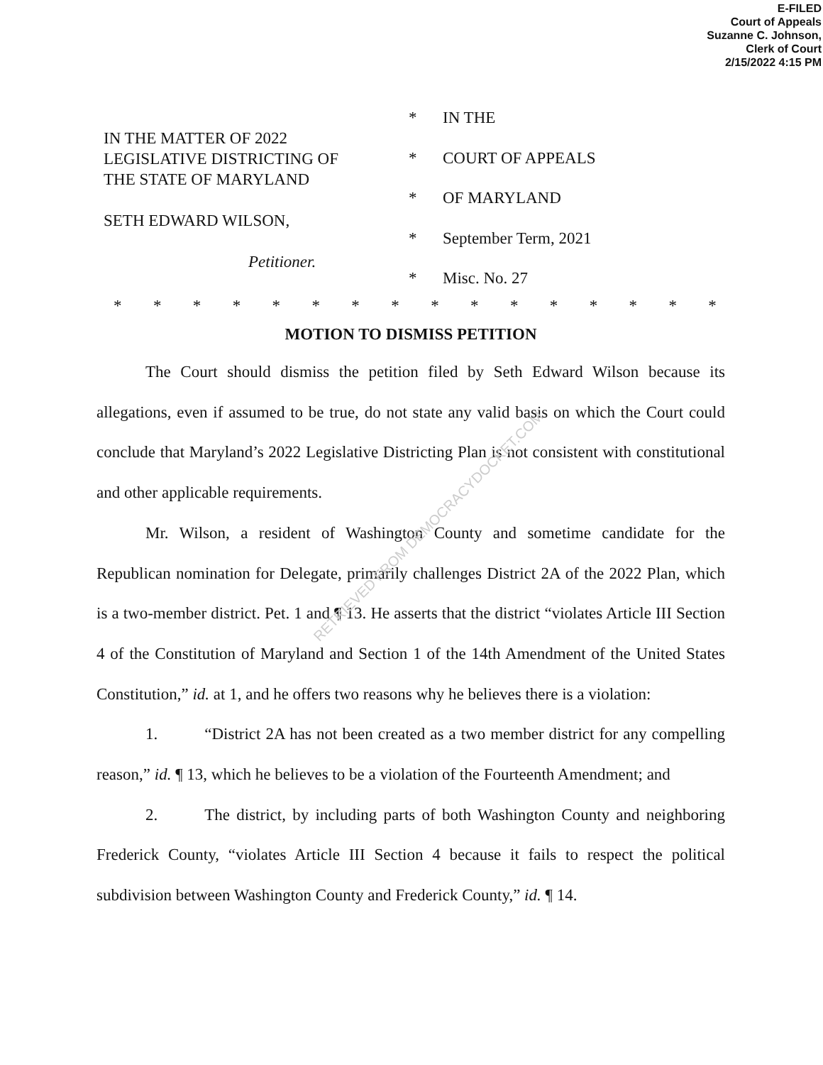E-FILED
Court of Appeals
Suzanne C. Johnson,
Clerk of Court
2/15/2022 4:15 PM
IN THE MATTER OF 2022
LEGISLATIVE DISTRICTING OF
THE STATE OF MARYLAND
SETH EDWARD WILSON,
Petitioner.
* IN THE
* COURT OF APPEALS
* OF MARYLAND
* September Term, 2021
* Misc. No. 27
* * * * * * * * * * * * * * * *
MOTION TO DISMISS PETITION
The Court should dismiss the petition filed by Seth Edward Wilson because its allegations, even if assumed to be true, do not state any valid basis on which the Court could conclude that Maryland’s 2022 Legislative Districting Plan is not consistent with constitutional and other applicable requirements.
Mr. Wilson, a resident of Washington County and sometime candidate for the Republican nomination for Delegate, primarily challenges District 2A of the 2022 Plan, which is a two-member district. Pet. 1 and ¶ 13. He asserts that the district “violates Article III Section 4 of the Constitution of Maryland and Section 1 of the 14th Amendment of the United States Constitution,” id. at 1, and he offers two reasons why he believes there is a violation:
1. “District 2A has not been created as a two member district for any compelling reason,” id. ¶ 13, which he believes to be a violation of the Fourteenth Amendment; and
2. The district, by including parts of both Washington County and neighboring Frederick County, “violates Article III Section 4 because it fails to respect the political subdivision between Washington County and Frederick County,” id. ¶ 14.
RETRIEVED FROM DEMOCRACYDOCKET.COM